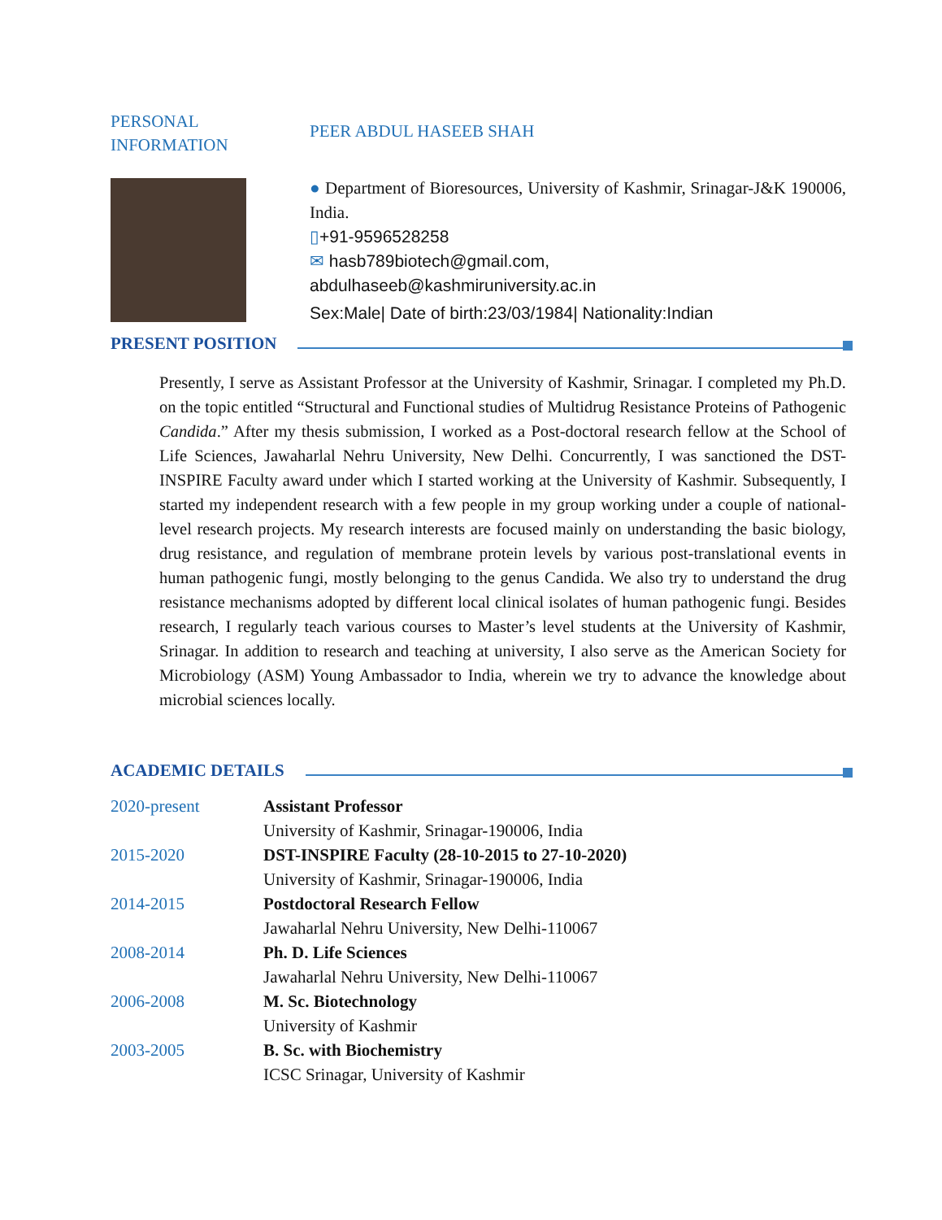PERSONAL
INFORMATION
PEER ABDUL HASEEB SHAH
● Department of Bioresources, University of Kashmir, Srinagar-J&K 190006, India.
▯+91-9596528258
✉ hasb789biotech@gmail.com,
abdulhaseeb@kashmiruniversity.ac.in
Sex:Male| Date of birth:23/03/1984| Nationality:Indian
PRESENT POSITION
Presently, I serve as Assistant Professor at the University of Kashmir, Srinagar. I completed my Ph.D. on the topic entitled “Structural and Functional studies of Multidrug Resistance Proteins of Pathogenic Candida.” After my thesis submission, I worked as a Post-doctoral research fellow at the School of Life Sciences, Jawaharlal Nehru University, New Delhi. Concurrently, I was sanctioned the DST-INSPIRE Faculty award under which I started working at the University of Kashmir. Subsequently, I started my independent research with a few people in my group working under a couple of national-level research projects. My research interests are focused mainly on understanding the basic biology, drug resistance, and regulation of membrane protein levels by various post-translational events in human pathogenic fungi, mostly belonging to the genus Candida. We also try to understand the drug resistance mechanisms adopted by different local clinical isolates of human pathogenic fungi. Besides research, I regularly teach various courses to Master’s level students at the University of Kashmir, Srinagar. In addition to research and teaching at university, I also serve as the American Society for Microbiology (ASM) Young Ambassador to India, wherein we try to advance the knowledge about microbial sciences locally.
ACADEMIC DETAILS
| 2020-present | Assistant Professor University of Kashmir, Srinagar-190006, India |
| 2015-2020 | DST-INSPIRE Faculty (28-10-2015 to 27-10-2020) University of Kashmir, Srinagar-190006, India |
| 2014-2015 | Postdoctoral Research Fellow Jawaharlal Nehru University, New Delhi-110067 |
| 2008-2014 | Ph. D. Life Sciences Jawaharlal Nehru University, New Delhi-110067 |
| 2006-2008 | M. Sc. Biotechnology University of Kashmir |
| 2003-2005 | B. Sc. with Biochemistry ICSC Srinagar, University of Kashmir |